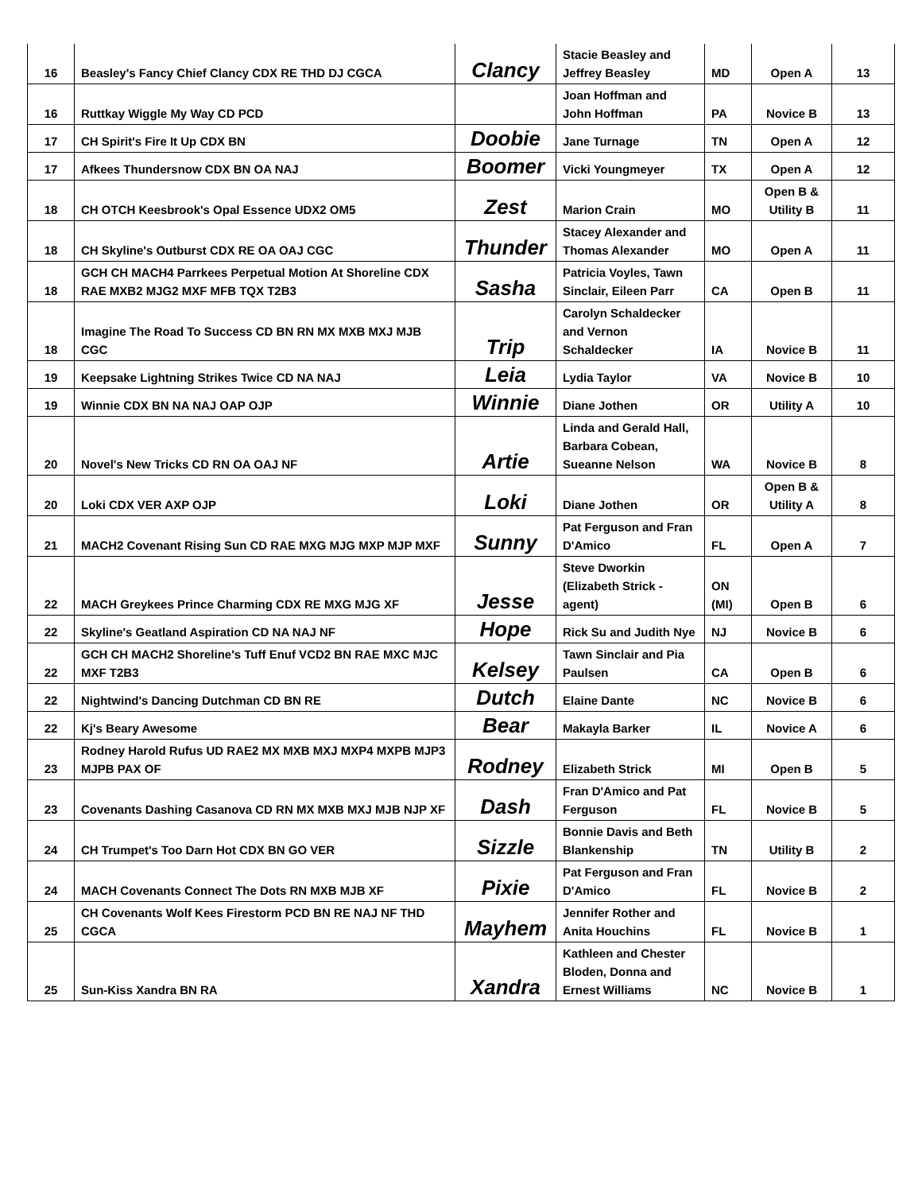| 16 | Beasley's Fancy Chief Clancy CDX RE THD DJ CGCA | Clancy | Stacie Beasley and Jeffrey Beasley | MD | Open A | 13 |
| 16 | Ruttkay Wiggle My Way CD PCD | | Joan Hoffman and John Hoffman | PA | Novice B | 13 |
| 17 | CH Spirit's Fire It Up CDX BN | Doobie | Jane Turnage | TN | Open A | 12 |
| 17 | Afkees Thundersnow CDX BN OA NAJ | Boomer | Vicki Youngmeyer | TX | Open A | 12 |
| 18 | CH OTCH Keesbrook's Opal Essence UDX2 OM5 | Zest | Marion Crain | MO | Open B & Utility B | 11 |
| 18 | CH Skyline's Outburst CDX RE OA OAJ CGC | Thunder | Stacey Alexander and Thomas Alexander | MO | Open A | 11 |
| 18 | GCH CH MACH4 Parrkees Perpetual Motion At Shoreline CDX RAE MXB2 MJG2 MXF MFB TQX T2B3 | Sasha | Patricia Voyles, Tawn Sinclair, Eileen Parr | CA | Open B | 11 |
| 18 | Imagine The Road To Success CD BN RN MX MXB MXJ MJB CGC | Trip | Carolyn Schaldecker and Vernon Schaldecker | IA | Novice B | 11 |
| 19 | Keepsake Lightning Strikes Twice CD NA NAJ | Leia | Lydia Taylor | VA | Novice B | 10 |
| 19 | Winnie CDX BN NA NAJ OAP OJP | Winnie | Diane Jothen | OR | Utility A | 10 |
| 20 | Novel's New Tricks CD RN OA OAJ NF | Artie | Linda and Gerald Hall, Barbara Cobean, Sueanne Nelson | WA | Novice B | 8 |
| 20 | Loki CDX VER AXP OJP | Loki | Diane Jothen | OR | Open B & Utility A | 8 |
| 21 | MACH2 Covenant Rising Sun CD RAE MXG MJG MXP MJP MXF | Sunny | Pat Ferguson and Fran D'Amico | FL | Open A | 7 |
| 22 | MACH Greykees Prince Charming CDX RE MXG MJG XF | Jesse | Steve Dworkin (Elizabeth Strick - agent) | ON (MI) | Open B | 6 |
| 22 | Skyline's Geatland Aspiration CD NA NAJ NF | Hope | Rick Su and Judith Nye | NJ | Novice B | 6 |
| 22 | GCH CH MACH2 Shoreline's Tuff Enuf VCD2 BN RAE MXC MJC MXF T2B3 | Kelsey | Tawn Sinclair and Pia Paulsen | CA | Open B | 6 |
| 22 | Nightwind's Dancing Dutchman CD BN RE | Dutch | Elaine Dante | NC | Novice B | 6 |
| 22 | Kj's Beary Awesome | Bear | Makayla Barker | IL | Novice A | 6 |
| 23 | Rodney Harold Rufus UD RAE2 MX MXB MXJ MXP4 MXPB MJP3 MJPB PAX OF | Rodney | Elizabeth Strick | MI | Open B | 5 |
| 23 | Covenants Dashing Casanova CD RN MX MXB MXJ MJB NJP XF | Dash | Fran D'Amico and Pat Ferguson | FL | Novice B | 5 |
| 24 | CH Trumpet's Too Darn Hot CDX BN GO VER | Sizzle | Bonnie Davis and Beth Blankenship | TN | Utility B | 2 |
| 24 | MACH Covenants Connect The Dots RN MXB MJB XF | Pixie | Pat Ferguson and Fran D'Amico | FL | Novice B | 2 |
| 25 | CH Covenants Wolf Kees Firestorm PCD BN RE NAJ NF THD CGCA | Mayhem | Jennifer Rother and Anita Houchins | FL | Novice B | 1 |
| 25 | Sun-Kiss Xandra BN RA | Xandra | Kathleen and Chester Bloden, Donna and Ernest Williams | NC | Novice B | 1 |